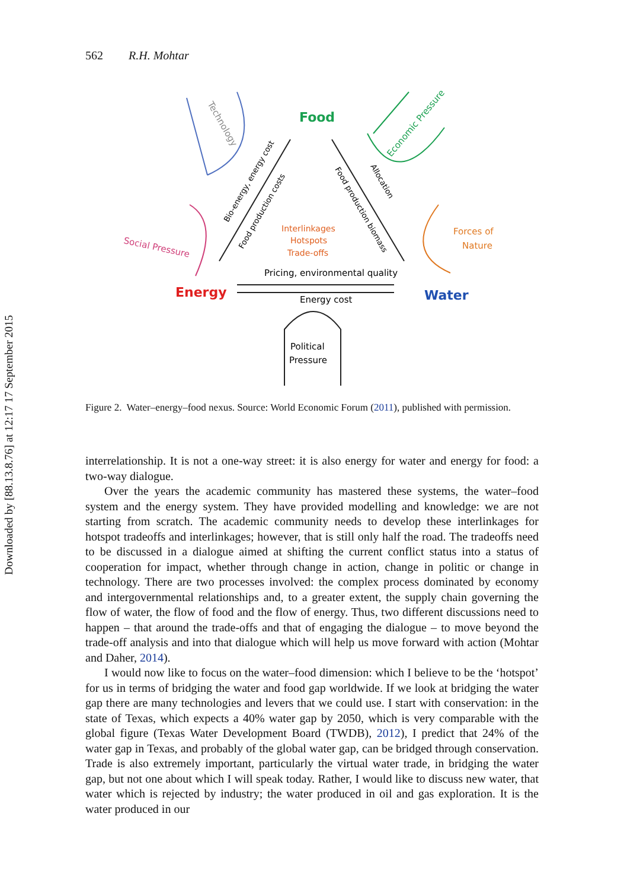Downloaded by [88.13.8.76] at 12:17 17 September 2015
562 R.H. Mohtar
Food
Energy
Water
Interlinkages
Hotspots
Trade-offs
Pricing, environmental quality
Energy cost
Political
Pressure
Social Pressure
Forces of
Nature
Technology
Economic Pressure
Bio-energy, energy cost
Food production costs
Food production biomass
Allocation
Figure 2. Water–energy–food nexus. Source: World Economic Forum (2011), published with permission.
interrelationship. It is not a one-way street: it is also energy for water and energy for food: a two-way dialogue.
Over the years the academic community has mastered these systems, the water–food system and the energy system. They have provided modelling and knowledge: we are not starting from scratch. The academic community needs to develop these interlinkages for hotspot tradeoffs and interlinkages; however, that is still only half the road. The tradeoffs need to be discussed in a dialogue aimed at shifting the current conflict status into a status of cooperation for impact, whether through change in action, change in politic or change in technology. There are two processes involved: the complex process dominated by economy and intergovernmental relationships and, to a greater extent, the supply chain governing the flow of water, the flow of food and the flow of energy. Thus, two different discussions need to happen – that around the trade-offs and that of engaging the dialogue – to move beyond the trade-off analysis and into that dialogue which will help us move forward with action (Mohtar and Daher, 2014).
I would now like to focus on the water–food dimension: which I believe to be the ‘hotspot’ for us in terms of bridging the water and food gap worldwide. If we look at bridging the water gap there are many technologies and levers that we could use. I start with conservation: in the state of Texas, which expects a 40% water gap by 2050, which is very comparable with the global figure (Texas Water Development Board (TWDB), 2012), I predict that 24% of the water gap in Texas, and probably of the global water gap, can be bridged through conservation. Trade is also extremely important, particu­larly the virtual water trade, in bridging the water gap, but not one about which I will speak today. Rather, I would like to discuss new water, that water which is rejected by industry; the water produced in oil and gas exploration. It is the water produced in our